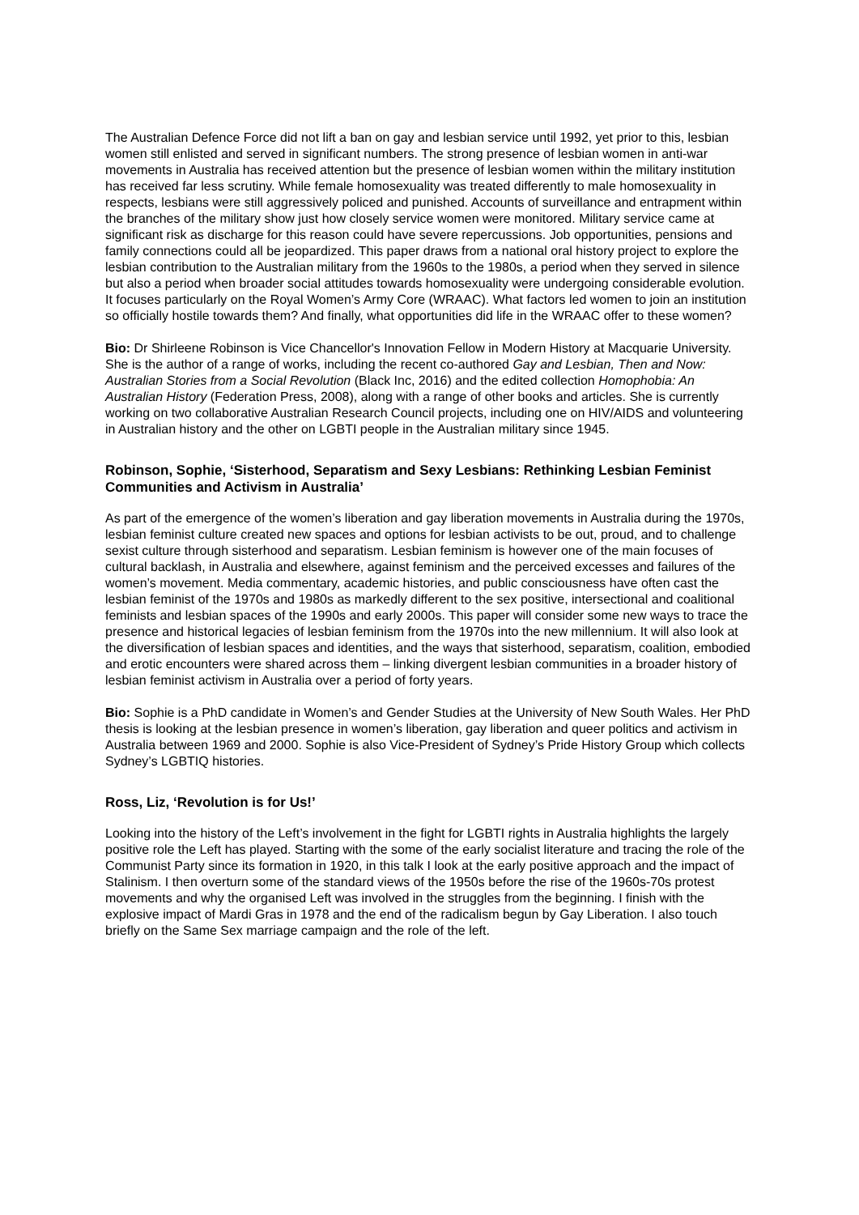The Australian Defence Force did not lift a ban on gay and lesbian service until 1992, yet prior to this, lesbian women still enlisted and served in significant numbers. The strong presence of lesbian women in anti-war movements in Australia has received attention but the presence of lesbian women within the military institution has received far less scrutiny. While female homosexuality was treated differently to male homosexuality in respects, lesbians were still aggressively policed and punished. Accounts of surveillance and entrapment within the branches of the military show just how closely service women were monitored. Military service came at significant risk as discharge for this reason could have severe repercussions. Job opportunities, pensions and family connections could all be jeopardized. This paper draws from a national oral history project to explore the lesbian contribution to the Australian military from the 1960s to the 1980s, a period when they served in silence but also a period when broader social attitudes towards homosexuality were undergoing considerable evolution. It focuses particularly on the Royal Women’s Army Core (WRAAC). What factors led women to join an institution so officially hostile towards them? And finally, what opportunities did life in the WRAAC offer to these women?
Bio: Dr Shirleene Robinson is Vice Chancellor's Innovation Fellow in Modern History at Macquarie University. She is the author of a range of works, including the recent co-authored Gay and Lesbian, Then and Now: Australian Stories from a Social Revolution (Black Inc, 2016) and the edited collection Homophobia: An Australian History (Federation Press, 2008), along with a range of other books and articles. She is currently working on two collaborative Australian Research Council projects, including one on HIV/AIDS and volunteering in Australian history and the other on LGBTI people in the Australian military since 1945.
Robinson, Sophie, ‘Sisterhood, Separatism and Sexy Lesbians: Rethinking Lesbian Feminist Communities and Activism in Australia’
As part of the emergence of the women’s liberation and gay liberation movements in Australia during the 1970s, lesbian feminist culture created new spaces and options for lesbian activists to be out, proud, and to challenge sexist culture through sisterhood and separatism. Lesbian feminism is however one of the main focuses of cultural backlash, in Australia and elsewhere, against feminism and the perceived excesses and failures of the women’s movement. Media commentary, academic histories, and public consciousness have often cast the lesbian feminist of the 1970s and 1980s as markedly different to the sex positive, intersectional and coalitional feminists and lesbian spaces of the 1990s and early 2000s. This paper will consider some new ways to trace the presence and historical legacies of lesbian feminism from the 1970s into the new millennium. It will also look at the diversification of lesbian spaces and identities, and the ways that sisterhood, separatism, coalition, embodied and erotic encounters were shared across them – linking divergent lesbian communities in a broader history of lesbian feminist activism in Australia over a period of forty years.
Bio: Sophie is a PhD candidate in Women’s and Gender Studies at the University of New South Wales. Her PhD thesis is looking at the lesbian presence in women’s liberation, gay liberation and queer politics and activism in Australia between 1969 and 2000. Sophie is also Vice-President of Sydney’s Pride History Group which collects Sydney’s LGBTIQ histories.
Ross, Liz, ‘Revolution is for Us!’
Looking into the history of the Left’s involvement in the fight for LGBTI rights in Australia highlights the largely positive role the Left has played. Starting with the some of the early socialist literature and tracing the role of the Communist Party since its formation in 1920, in this talk I look at the early positive approach and the impact of Stalinism. I then overturn some of the standard views of the 1950s before the rise of the 1960s-70s protest movements and why the organised Left was involved in the struggles from the beginning. I finish with the explosive impact of Mardi Gras in 1978 and the end of the radicalism begun by Gay Liberation. I also touch briefly on the Same Sex marriage campaign and the role of the left.